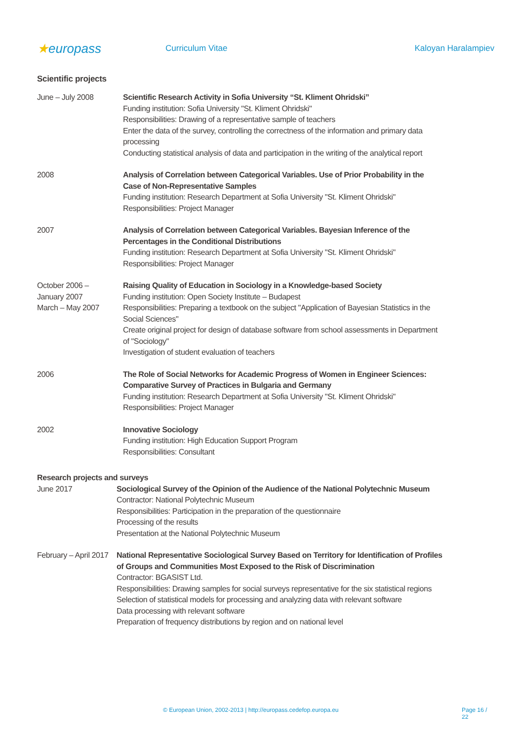★europass
Curriculum Vitae Kaloyan Haralampiev
Scientific projects
June – July 2008 Scientific Research Activity in Sofia University “St. Kliment Ohridski”
Funding institution: Sofia University "St. Kliment Ohridski"
Responsibilities: Drawing of a representative sample of teachers
Enter the data of the survey, controlling the correctness of the information and primary data processing
Conducting statistical analysis of data and participation in the writing of the analytical report
2008 Analysis of Correlation between Categorical Variables. Use of Prior Probability in the Case of Non-Representative Samples
Funding institution: Research Department at Sofia University "St. Kliment Ohridski"
Responsibilities: Project Manager
2007 Analysis of Correlation between Categorical Variables. Bayesian Inference of the Percentages in the Conditional Distributions
Funding institution: Research Department at Sofia University "St. Kliment Ohridski"
Responsibilities: Project Manager
October 2006 –
January 2007
March – May 2007
Raising Quality of Education in Sociology in a Knowledge-based Society
Funding institution: Open Society Institute – Budapest
Responsibilities: Preparing a textbook on the subject "Application of Bayesian Statistics in the Social Sciences"
Create original project for design of database software from school assessments in Department of "Sociology"
Investigation of student evaluation of teachers
2006 The Role of Social Networks for Academic Progress of Women in Engineer Sciences: Comparative Survey of Practices in Bulgaria and Germany
Funding institution: Research Department at Sofia University "St. Kliment Ohridski"
Responsibilities: Project Manager
2002 Innovative Sociology
Funding institution: High Education Support Program
Responsibilities: Consultant
Research projects and surveys
June 2017 Sociological Survey of the Opinion of the Audience of the National Polytechnic Museum
Contractor: National Polytechnic Museum
Responsibilities: Participation in the preparation of the questionnaire
Processing of the results
Presentation at the National Polytechnic Museum
February – April 2017
National Representative Sociological Survey Based on Territory for Identification of Profiles of Groups and Communities Most Exposed to the Risk of Discrimination
Contractor: BGASIST Ltd.
Responsibilities: Drawing samples for social surveys representative for the six statistical regions
Selection of statistical models for processing and analyzing data with relevant software
Data processing with relevant software
Preparation of frequency distributions by region and on national level
© European Union, 2002-2013 | http://europass.cedefop.europa.eu Page 16 / 22